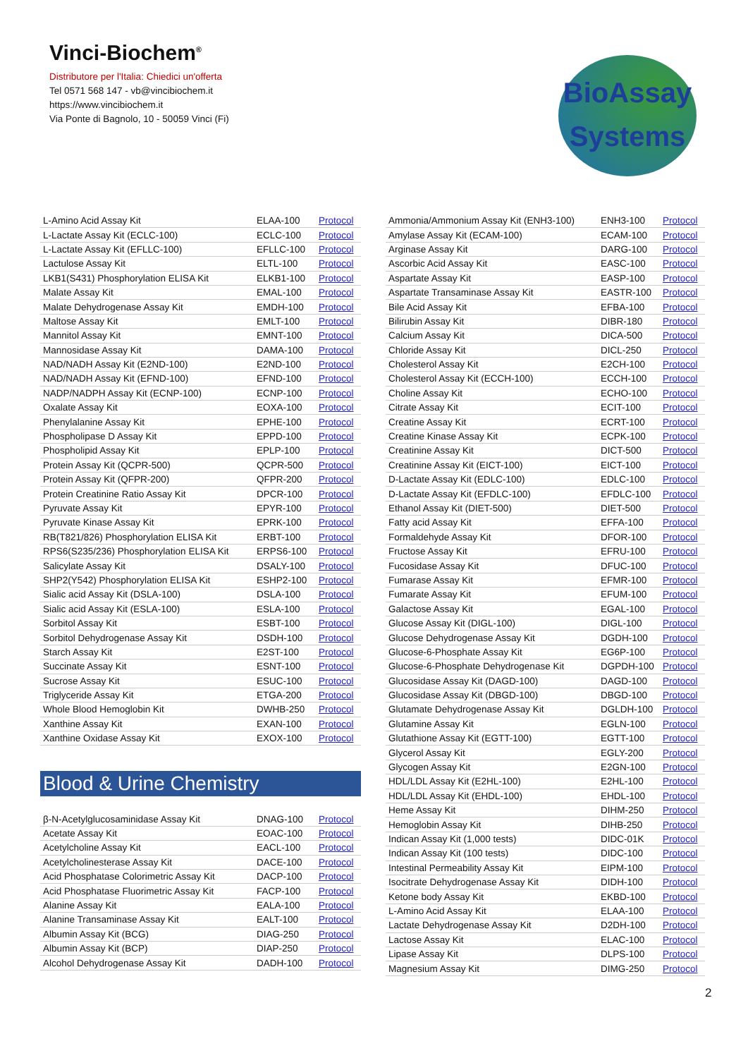Vinci-Biochem<sup>®</sup>
Distributore per l'Italia: Chiedici un'offerta
Tel 0571 568 147 - vb@vincibiochem.it
https://www.vincibiochem.it
Via Ponte di Bagnolo, 10 - 50059 Vinci (Fi)
BioAssay
Systems
| L-Amino Acid Assay Kit | ELAA-100 | Protocol |
| L-Lactate Assay Kit (ECLC-100) | ECLC-100 | Protocol |
| L-Lactate Assay Kit (EFLLC-100) | EFLLC-100 | Protocol |
| Lactulose Assay Kit | ELTL-100 | Protocol |
| LKB1(S431) Phosphorylation ELISA Kit | ELKB1-100 | Protocol |
| Malate Assay Kit | EMAL-100 | Protocol |
| Malate Dehydrogenase Assay Kit | EMDH-100 | Protocol |
| Maltose Assay Kit | EMLT-100 | Protocol |
| Mannitol Assay Kit | EMNT-100 | Protocol |
| Mannosidase Assay Kit | DAMA-100 | Protocol |
| NAD/NADH Assay Kit (E2ND-100) | E2ND-100 | Protocol |
| NAD/NADH Assay Kit (EFND-100) | EFND-100 | Protocol |
| NADP/NADPH Assay Kit (ECNP-100) | ECNP-100 | Protocol |
| Oxalate Assay Kit | EOXA-100 | Protocol |
| Phenylalanine Assay Kit | EPHE-100 | Protocol |
| Phospholipase D Assay Kit | EPPD-100 | Protocol |
| Phospholipid Assay Kit | EPLP-100 | Protocol |
| Protein Assay Kit (QCPR-500) | QCPR-500 | Protocol |
| Protein Assay Kit (QFPR-200) | QFPR-200 | Protocol |
| Protein Creatinine Ratio Assay Kit | DPCR-100 | Protocol |
| Pyruvate Assay Kit | EPYR-100 | Protocol |
| Pyruvate Kinase Assay Kit | EPRK-100 | Protocol |
| RB(T821/826) Phosphorylation ELISA Kit | ERBT-100 | Protocol |
| RPS6(S235/236) Phosphorylation ELISA Kit | ERPS6-100 | Protocol |
| Salicylate Assay Kit | DSALY-100 | Protocol |
| SHP2(Y542) Phosphorylation ELISA Kit | ESHP2-100 | Protocol |
| Sialic acid Assay Kit (DSLA-100) | DSLA-100 | Protocol |
| Sialic acid Assay Kit (ESLA-100) | ESLA-100 | Protocol |
| Sorbitol Assay Kit | ESBT-100 | Protocol |
| Sorbitol Dehydrogenase Assay Kit | DSDH-100 | Protocol |
| Starch Assay Kit | E2ST-100 | Protocol |
| Succinate Assay Kit | ESNT-100 | Protocol |
| Sucrose Assay Kit | ESUC-100 | Protocol |
| Triglyceride Assay Kit | ETGA-200 | Protocol |
| Whole Blood Hemoglobin Kit | DWHB-250 | Protocol |
| Xanthine Assay Kit | EXAN-100 | Protocol |
| Xanthine Oxidase Assay Kit | EXOX-100 | Protocol |
Blood & Urine Chemistry
| β-N-Acetylglucosaminidase Assay Kit | DNAG-100 | Protocol |
| Acetate Assay Kit | EOAC-100 | Protocol |
| Acetylcholine Assay Kit | EACL-100 | Protocol |
| Acetylcholinesterase Assay Kit | DACE-100 | Protocol |
| Acid Phosphatase Colorimetric Assay Kit | DACP-100 | Protocol |
| Acid Phosphatase Fluorimetric Assay Kit | FACP-100 | Protocol |
| Alanine Assay Kit | EALA-100 | Protocol |
| Alanine Transaminase Assay Kit | EALT-100 | Protocol |
| Albumin Assay Kit (BCG) | DIAG-250 | Protocol |
| Albumin Assay Kit (BCP) | DIAP-250 | Protocol |
| Alcohol Dehydrogenase Assay Kit | DADH-100 | Protocol |
| Ammonia/Ammonium Assay Kit (ENH3-100) | ENH3-100 | Protocol |
| Amylase Assay Kit (ECAM-100) | ECAM-100 | Protocol |
| Arginase Assay Kit | DARG-100 | Protocol |
| Ascorbic Acid Assay Kit | EASC-100 | Protocol |
| Aspartate Assay Kit | EASP-100 | Protocol |
| Aspartate Transaminase Assay Kit | EASTR-100 | Protocol |
| Bile Acid Assay Kit | EFBA-100 | Protocol |
| Bilirubin Assay Kit | DIBR-180 | Protocol |
| Calcium Assay Kit | DICA-500 | Protocol |
| Chloride Assay Kit | DICL-250 | Protocol |
| Cholesterol Assay Kit | E2CH-100 | Protocol |
| Cholesterol Assay Kit (ECCH-100) | ECCH-100 | Protocol |
| Choline Assay Kit | ECHO-100 | Protocol |
| Citrate Assay Kit | ECIT-100 | Protocol |
| Creatine Assay Kit | ECRT-100 | Protocol |
| Creatine Kinase Assay Kit | ECPK-100 | Protocol |
| Creatinine Assay Kit | DICT-500 | Protocol |
| Creatinine Assay Kit (EICT-100) | EICT-100 | Protocol |
| D-Lactate Assay Kit (EDLC-100) | EDLC-100 | Protocol |
| D-Lactate Assay Kit (EFDLC-100) | EFDLC-100 | Protocol |
| Ethanol Assay Kit (DIET-500) | DIET-500 | Protocol |
| Fatty acid Assay Kit | EFFA-100 | Protocol |
| Formaldehyde Assay Kit | DFOR-100 | Protocol |
| Fructose Assay Kit | EFRU-100 | Protocol |
| Fucosidase Assay Kit | DFUC-100 | Protocol |
| Fumarase Assay Kit | EFMR-100 | Protocol |
| Fumarate Assay Kit | EFUM-100 | Protocol |
| Galactose Assay Kit | EGAL-100 | Protocol |
| Glucose Assay Kit (DIGL-100) | DIGL-100 | Protocol |
| Glucose Dehydrogenase Assay Kit | DGDH-100 | Protocol |
| Glucose-6-Phosphate Assay Kit | EG6P-100 | Protocol |
| Glucose-6-Phosphate Dehydrogenase Kit | DGPDH-100 | Protocol |
| Glucosidase Assay Kit (DAGD-100) | DAGD-100 | Protocol |
| Glucosidase Assay Kit (DBGD-100) | DBGD-100 | Protocol |
| Glutamate Dehydrogenase Assay Kit | DGLDH-100 | Protocol |
| Glutamine Assay Kit | EGLN-100 | Protocol |
| Glutathione Assay Kit (EGTT-100) | EGTT-100 | Protocol |
| Glycerol Assay Kit | EGLY-200 | Protocol |
| Glycogen Assay Kit | E2GN-100 | Protocol |
| HDL/LDL Assay Kit (E2HL-100) | E2HL-100 | Protocol |
| HDL/LDL Assay Kit (EHDL-100) | EHDL-100 | Protocol |
| Heme Assay Kit | DIHM-250 | Protocol |
| Hemoglobin Assay Kit | DIHB-250 | Protocol |
| Indican Assay Kit (1,000 tests) | DIDC-01K | Protocol |
| Indican Assay Kit (100 tests) | DIDC-100 | Protocol |
| Intestinal Permeability Assay Kit | EIPM-100 | Protocol |
| Isocitrate Dehydrogenase Assay Kit | DIDH-100 | Protocol |
| Ketone body Assay Kit | EKBD-100 | Protocol |
| L-Amino Acid Assay Kit | ELAA-100 | Protocol |
| Lactate Dehydrogenase Assay Kit | D2DH-100 | Protocol |
| Lactose Assay Kit | ELAC-100 | Protocol |
| Lipase Assay Kit | DLPS-100 | Protocol |
| Magnesium Assay Kit | DIMG-250 | Protocol |
2